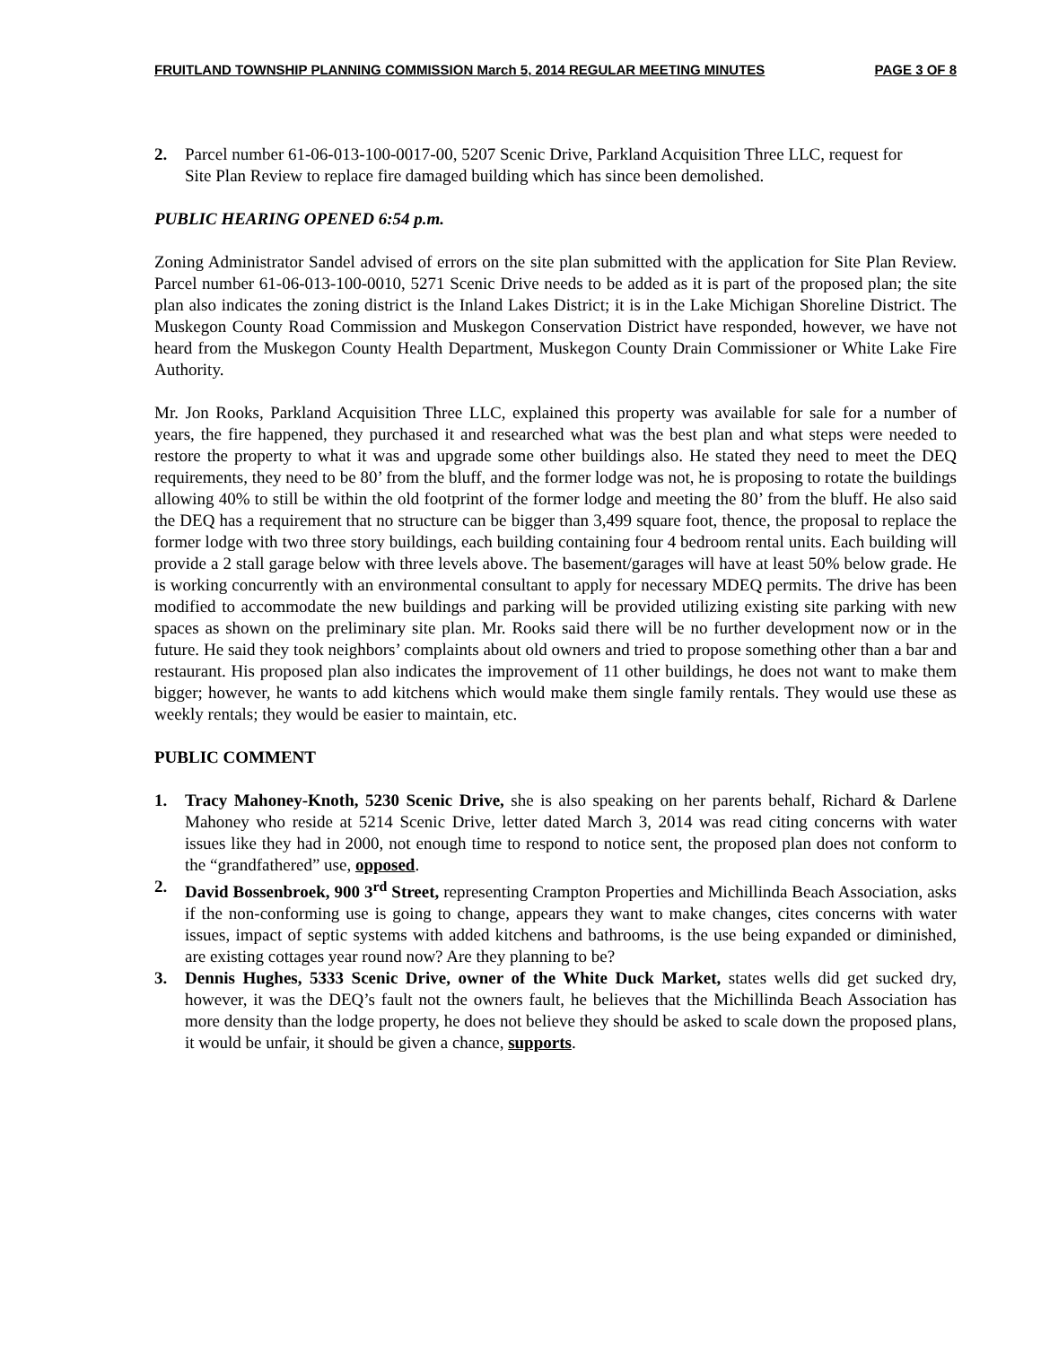FRUITLAND TOWNSHIP PLANNING COMMISSION March 5, 2014 REGULAR MEETING MINUTES PAGE 3 OF 8
2. Parcel number 61-06-013-100-0017-00, 5207 Scenic Drive, Parkland Acquisition Three LLC, request for Site Plan Review to replace fire damaged building which has since been demolished.
PUBLIC HEARING OPENED 6:54 p.m.
Zoning Administrator Sandel advised of errors on the site plan submitted with the application for Site Plan Review. Parcel number 61-06-013-100-0010, 5271 Scenic Drive needs to be added as it is part of the proposed plan; the site plan also indicates the zoning district is the Inland Lakes District; it is in the Lake Michigan Shoreline District. The Muskegon County Road Commission and Muskegon Conservation District have responded, however, we have not heard from the Muskegon County Health Department, Muskegon County Drain Commissioner or White Lake Fire Authority.
Mr. Jon Rooks, Parkland Acquisition Three LLC, explained this property was available for sale for a number of years, the fire happened, they purchased it and researched what was the best plan and what steps were needed to restore the property to what it was and upgrade some other buildings also. He stated they need to meet the DEQ requirements, they need to be 80’ from the bluff, and the former lodge was not, he is proposing to rotate the buildings allowing 40% to still be within the old footprint of the former lodge and meeting the 80’ from the bluff. He also said the DEQ has a requirement that no structure can be bigger than 3,499 square foot, thence, the proposal to replace the former lodge with two three story buildings, each building containing four 4 bedroom rental units. Each building will provide a 2 stall garage below with three levels above. The basement/garages will have at least 50% below grade. He is working concurrently with an environmental consultant to apply for necessary MDEQ permits. The drive has been modified to accommodate the new buildings and parking will be provided utilizing existing site parking with new spaces as shown on the preliminary site plan. Mr. Rooks said there will be no further development now or in the future. He said they took neighbors’ complaints about old owners and tried to propose something other than a bar and restaurant. His proposed plan also indicates the improvement of 11 other buildings, he does not want to make them bigger; however, he wants to add kitchens which would make them single family rentals. They would use these as weekly rentals; they would be easier to maintain, etc.
PUBLIC COMMENT
1. Tracy Mahoney-Knoth, 5230 Scenic Drive, she is also speaking on her parents behalf, Richard & Darlene Mahoney who reside at 5214 Scenic Drive, letter dated March 3, 2014 was read citing concerns with water issues like they had in 2000, not enough time to respond to notice sent, the proposed plan does not conform to the “grandfathered” use, opposed.
2. David Bossenbroek, 900 3<sup>rd</sup> Street, representing Crampton Properties and Michillinda Beach Association, asks if the non-conforming use is going to change, appears they want to make changes, cites concerns with water issues, impact of septic systems with added kitchens and bathrooms, is the use being expanded or diminished, are existing cottages year round now? Are they planning to be?
3. Dennis Hughes, 5333 Scenic Drive, owner of the White Duck Market, states wells did get sucked dry, however, it was the DEQ’s fault not the owners fault, he believes that the Michillinda Beach Association has more density than the lodge property, he does not believe they should be asked to scale down the proposed plans, it would be unfair, it should be given a chance, supports.